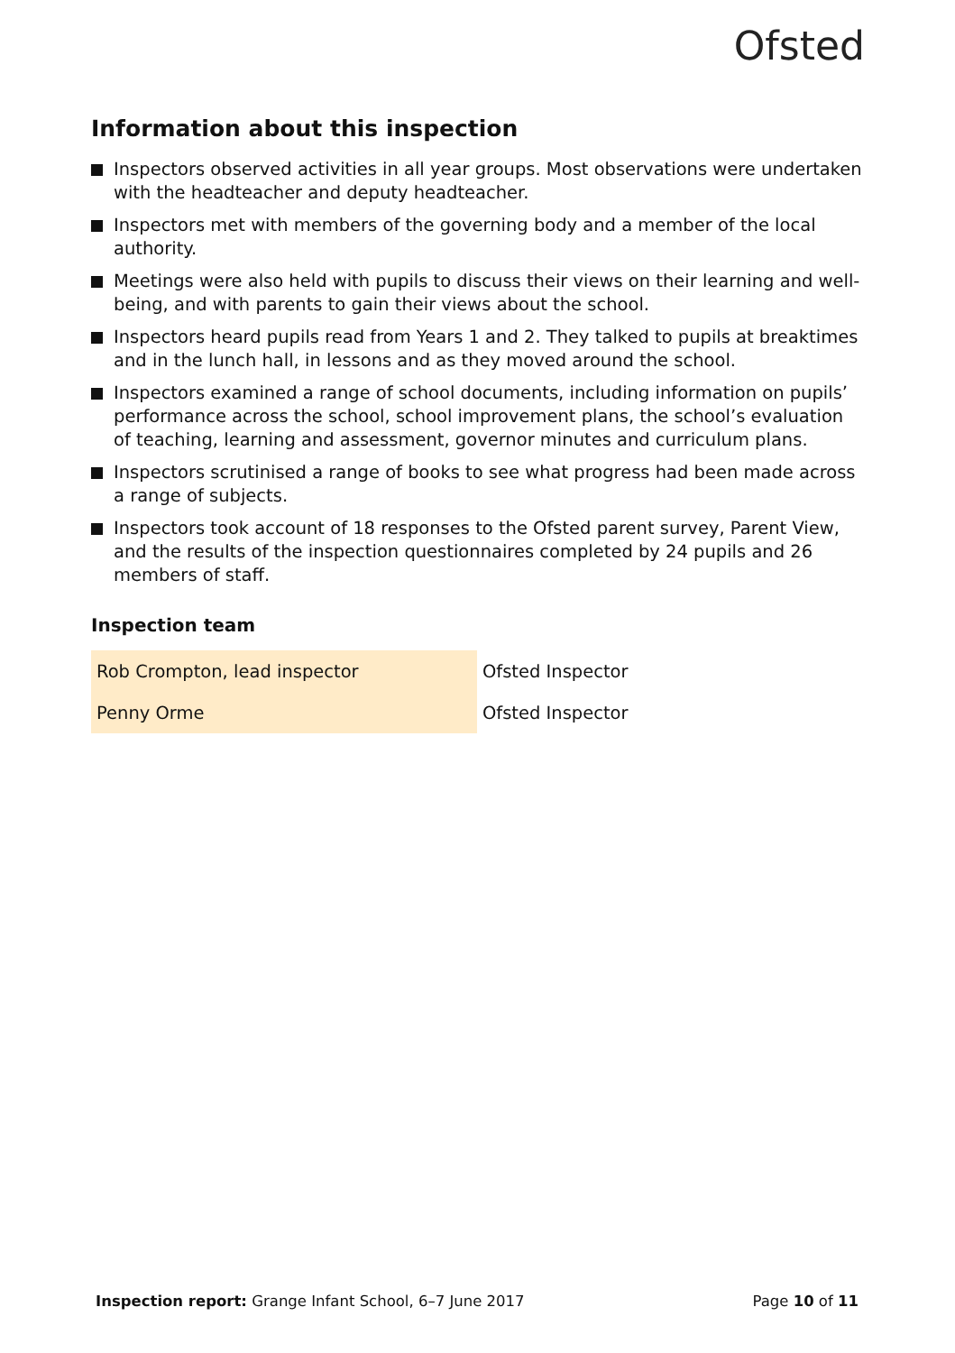Ofsted
Information about this inspection
Inspectors observed activities in all year groups. Most observations were undertaken with the headteacher and deputy headteacher.
Inspectors met with members of the governing body and a member of the local authority.
Meetings were also held with pupils to discuss their views on their learning and well-being, and with parents to gain their views about the school.
Inspectors heard pupils read from Years 1 and 2. They talked to pupils at breaktimes and in the lunch hall, in lessons and as they moved around the school.
Inspectors examined a range of school documents, including information on pupils’ performance across the school, school improvement plans, the school’s evaluation of teaching, learning and assessment, governor minutes and curriculum plans.
Inspectors scrutinised a range of books to see what progress had been made across a range of subjects.
Inspectors took account of 18 responses to the Ofsted parent survey, Parent View, and the results of the inspection questionnaires completed by 24 pupils and 26 members of staff.
Inspection team
| Rob Crompton, lead inspector | Ofsted Inspector |
| Penny Orme | Ofsted Inspector |
Inspection report: Grange Infant School, 6–7 June 2017 Page 10 of 11